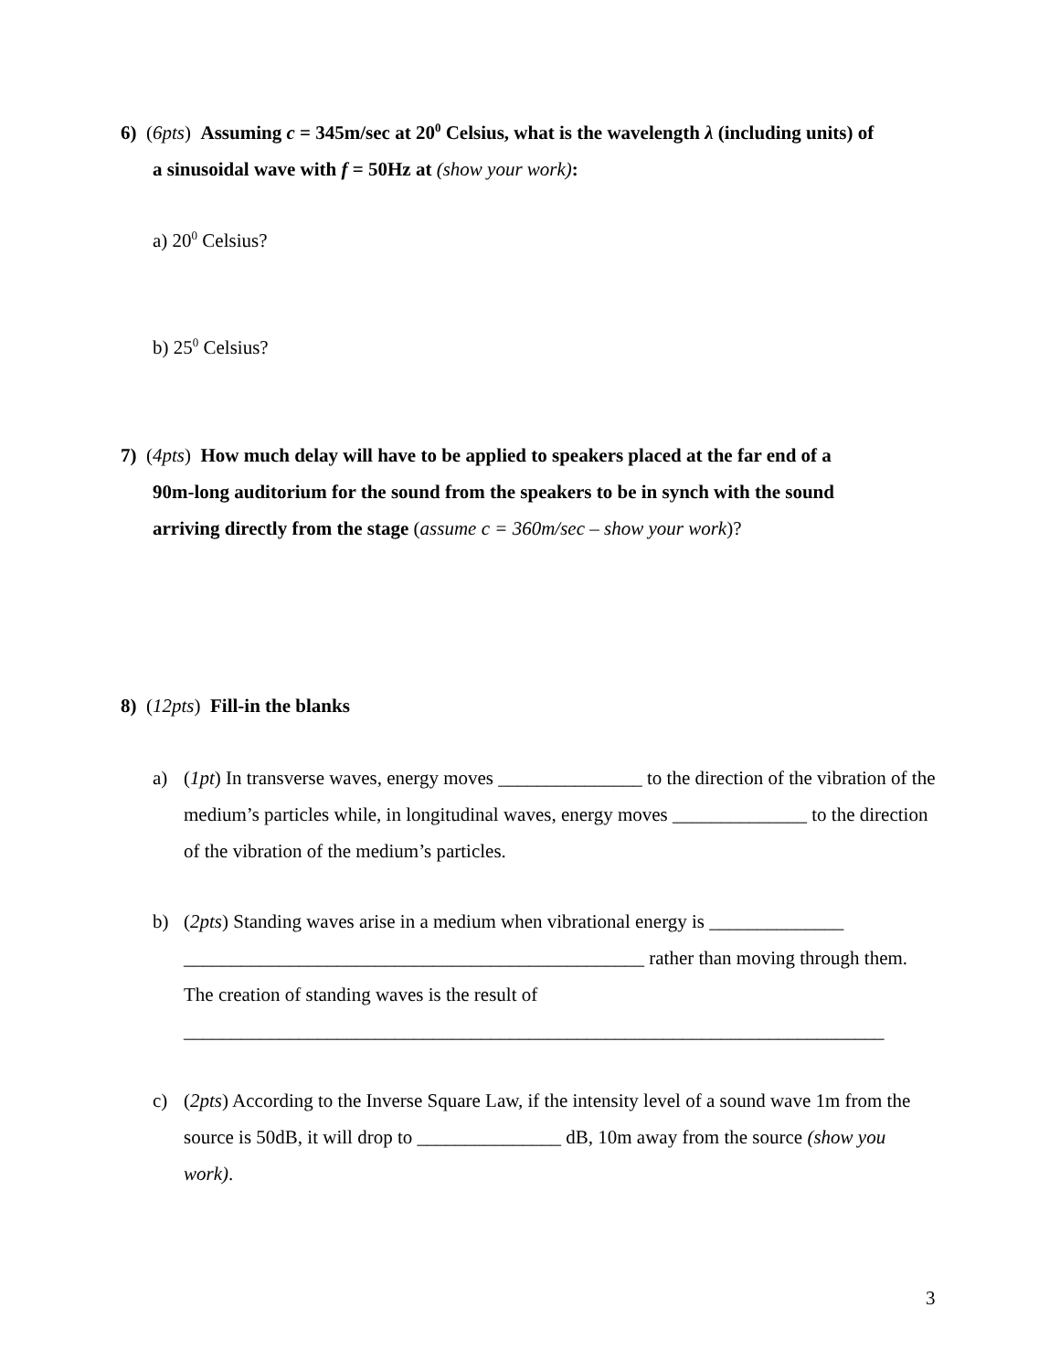6) (6pts) Assuming c = 345m/sec at 20<sup>0</sup> Celsius, what is the wavelength λ (including units) of
a sinusoidal wave with f = 50Hz at (show your work):
a) 20<sup>0</sup> Celsius?
b) 25<sup>0</sup> Celsius?
7) (4pts) How much delay will have to be applied to speakers placed at the far end of a
90m-long auditorium for the sound from the speakers to be in synch with the sound
arriving directly from the stage (assume c = 360m/sec – show your work)?
8) (12pts) Fill-in the blanks
a) (1pt) In transverse waves, energy moves _______________ to the direction of the vibration of the medium’s particles while, in longitudinal waves, energy moves ______________ to the direction of the vibration of the medium’s particles.
b) (2pts) Standing waves arise in a medium when vibrational energy is ______________ ________________________________________________ rather than moving through them. The creation of standing waves is the result of
_________________________________________________________________________
c) (2pts) According to the Inverse Square Law, if the intensity level of a sound wave 1m from the source is 50dB, it will drop to _______________ dB, 10m away from the source (show you work).
3